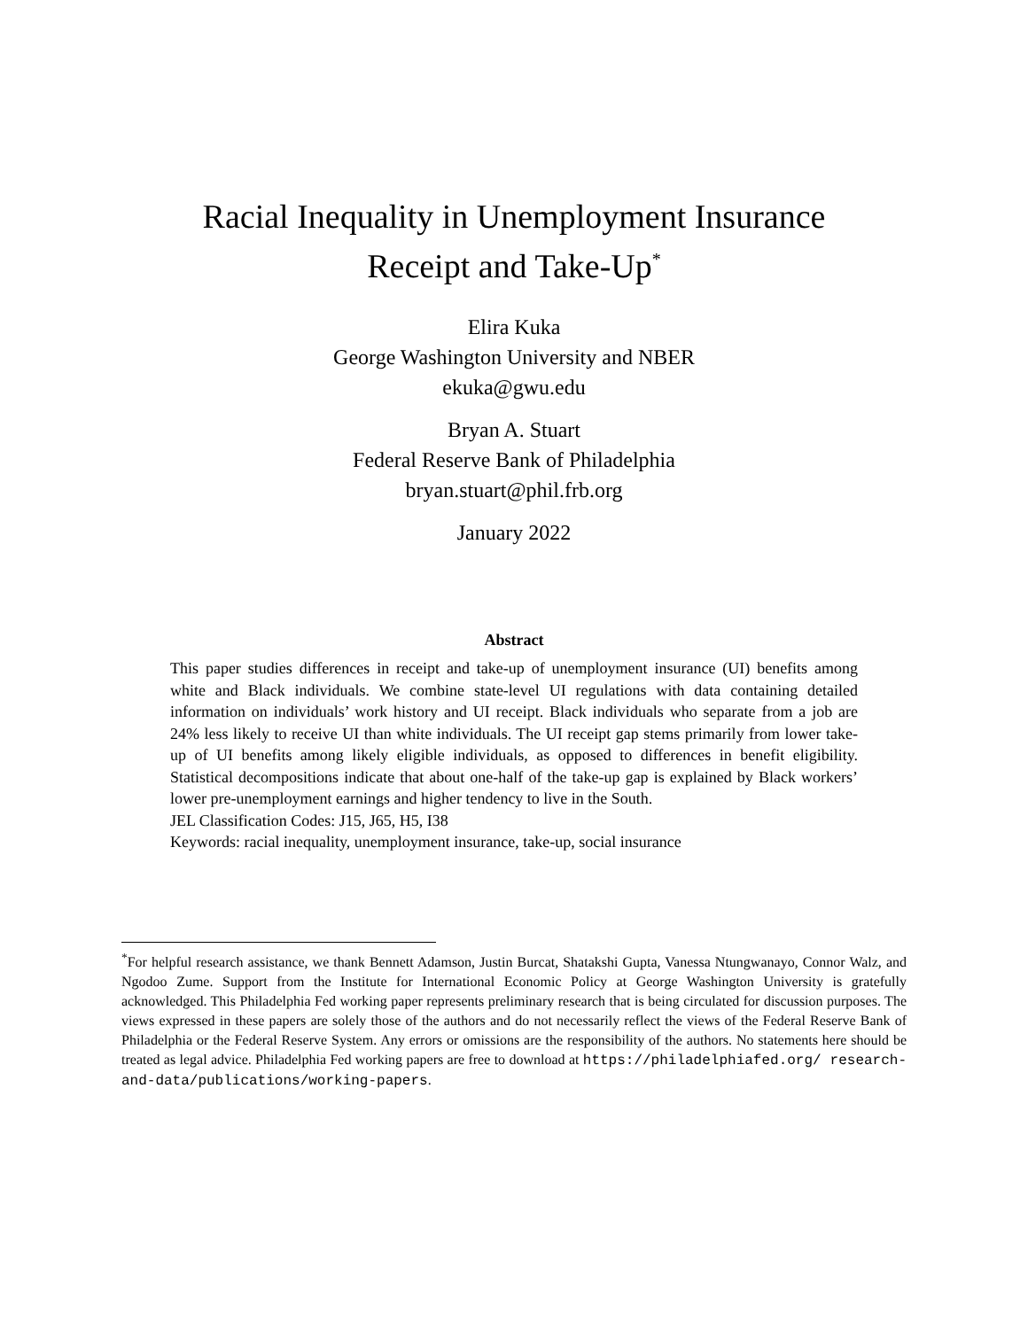Racial Inequality in Unemployment Insurance
Receipt and Take-Up<sup>*</sup>
Elira Kuka
George Washington University and NBER
ekuka@gwu.edu
Bryan A. Stuart
Federal Reserve Bank of Philadelphia
bryan.stuart@phil.frb.org
January 2022
Abstract
This paper studies differences in receipt and take-up of unemployment insurance (UI) benefits among white and Black individuals. We combine state-level UI regulations with data containing detailed information on individuals’ work history and UI receipt. Black individuals who separate from a job are 24% less likely to receive UI than white individuals. The UI receipt gap stems primarily from lower take-up of UI benefits among likely eligible individuals, as opposed to differences in benefit eligibility. Statistical decompositions indicate that about one-half of the take-up gap is explained by Black workers’ lower pre-unemployment earnings and higher tendency to live in the South.
JEL Classification Codes: J15, J65, H5, I38
Keywords: racial inequality, unemployment insurance, take-up, social insurance
<sup>*</sup> For helpful research assistance, we thank Bennett Adamson, Justin Burcat, Shatakshi Gupta, Vanessa Ntungwanayo, Connor Walz, and Ngodoo Zume. Support from the Institute for International Economic Policy at George Washington University is gratefully acknowledged. This Philadelphia Fed working paper represents preliminary research that is being circulated for discussion purposes. The views expressed in these papers are solely those of the authors and do not necessarily reflect the views of the Federal Reserve Bank of Philadelphia or the Federal Reserve System. Any errors or omissions are the responsibility of the authors. No statements here should be treated as legal advice. Philadelphia Fed working papers are free to download at https://philadelphiafed.org/ research-and-data/publications/working-papers.